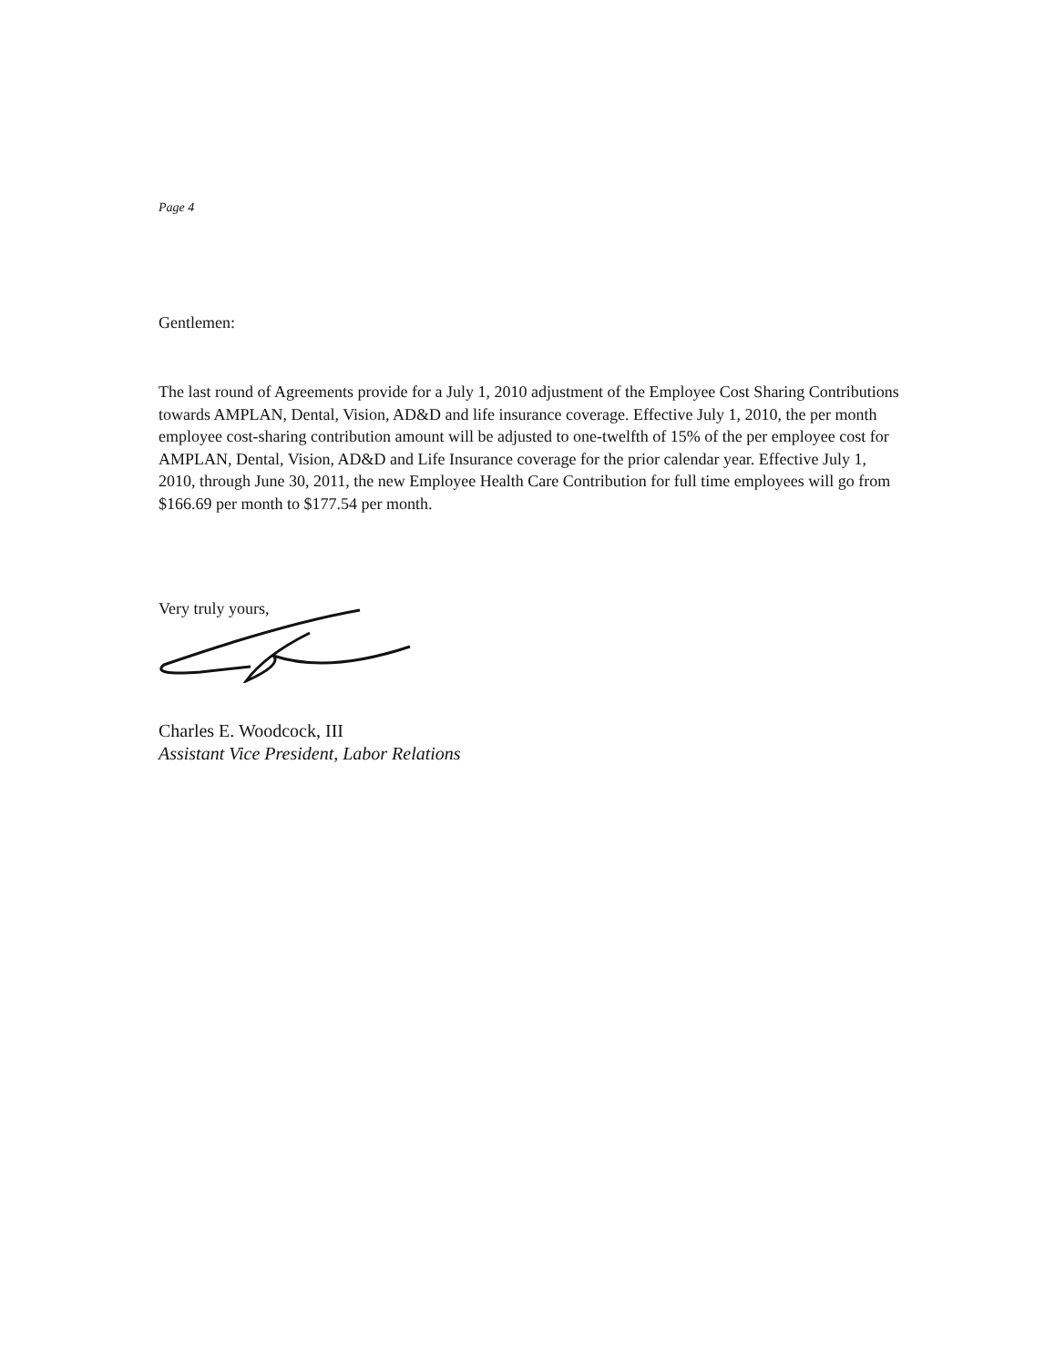Page 4
Gentlemen:
The last round of Agreements provide for a July 1, 2010 adjustment of the Employee Cost Sharing Contributions towards AMPLAN, Dental, Vision, AD&D and life insurance coverage. Effective July 1, 2010, the per month employee cost-sharing contribution amount will be adjusted to one-twelfth of 15% of the per employee cost for AMPLAN, Dental, Vision, AD&D and Life Insurance coverage for the prior calendar year. Effective July 1, 2010, through June 30, 2011, the new Employee Health Care Contribution for full time employees will go from $166.69 per month to $177.54 per month.
Very truly yours,
Charles E. Woodcock, III
Assistant Vice President, Labor Relations